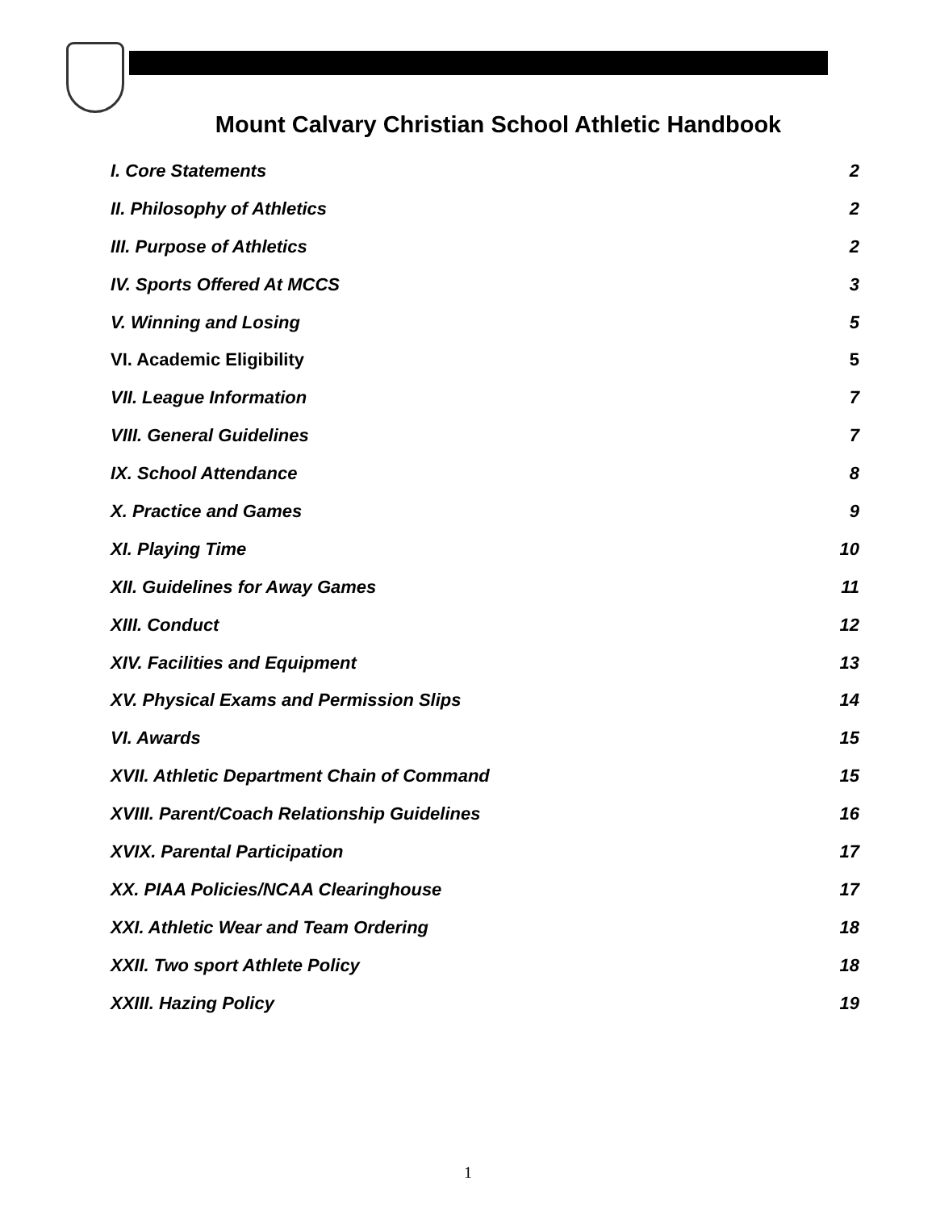Mount Calvary Christian School Athletic Handbook
I. Core Statements 2
II. Philosophy of Athletics 2
III. Purpose of Athletics 2
IV. Sports Offered At MCCS 3
V. Winning and Losing 5
VI. Academic Eligibility 5
VII. League Information 7
VIII. General Guidelines 7
IX. School Attendance 8
X. Practice and Games 9
XI. Playing Time 10
XII. Guidelines for Away Games 11
XIII. Conduct 12
XIV. Facilities and Equipment 13
XV. Physical Exams and Permission Slips 14
VI. Awards 15
XVII. Athletic Department Chain of Command 15
XVIII. Parent/Coach Relationship Guidelines 16
XVIX. Parental Participation 17
XX. PIAA Policies/NCAA Clearinghouse 17
XXI. Athletic Wear and Team Ordering 18
XXII. Two sport Athlete Policy 18
XXIII. Hazing Policy 19
1